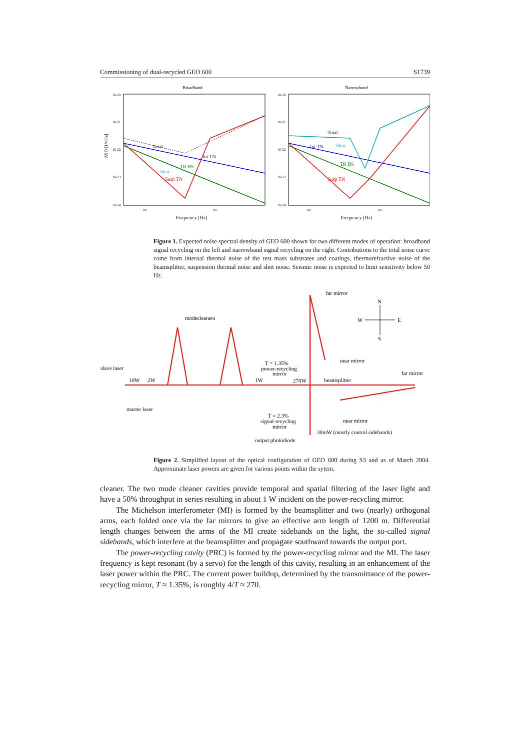Commissioning of dual-recycled GEO 600 S1739
Broadband
Narrowband
ASD [1/√Hz]
10-20
10-21
10-22
10-23
10-24
10-20
10-21
10-22
10-23
10-24
10²
10³
10²
10³
Frequency [Hz]
Frequency [Hz]
Total
Int TN
Shot
TR BS
Susp TN
Total
Int TN
Shot
TR BS
Susp TN
Figure 1. Expected noise spectral density of GEO 600 shown for two different modes of operation: broadband signal recycling on the left and narrowband signal recycling on the right. Contributions to the total noise curve come from internal thermal noise of the test mass substrates and coatings, thermorefractive noise of the beamsplitter, suspension thermal noise and shot noise. Seismic noise is expected to limit sensitivity below 50 Hz.
far mirror
N
W
E
S
modecleaners
slave laser
10W
2W
1W
T = 1.35%
power-recycling
mirror
270W
beamsplitter
near mirror
far mirror
master laser
T = 2.3%
signal-recycling
mirror
near mirror
30mW (mostly control sidebands)
output photodiode
Figure 2. Simplified layout of the optical configuration of GEO 600 during S3 and as of March 2004. Approximate laser powers are given for various points within the sytem.
cleaner. The two mode cleaner cavities provide temporal and spatial filtering of the laser light and have a 50% throughput in series resulting in about 1 W incident on the power-recycling mirror.
The Michelson interferometer (MI) is formed by the beamsplitter and two (nearly) orthogonal arms, each folded once via the far mirrors to give an effective arm length of 1200 m. Differential length changes between the arms of the MI create sidebands on the light, the so-called signal sidebands, which interfere at the beamsplitter and propagate southward towards the output port.
The power-recycling cavity (PRC) is formed by the power-recycling mirror and the MI. The laser frequency is kept resonant (by a servo) for the length of this cavity, resulting in an enhancement of the laser power within the PRC. The current power buildup, determined by the transmittance of the power-recycling mirror, T ≈ 1.35%, is roughly 4/T ≈ 270.